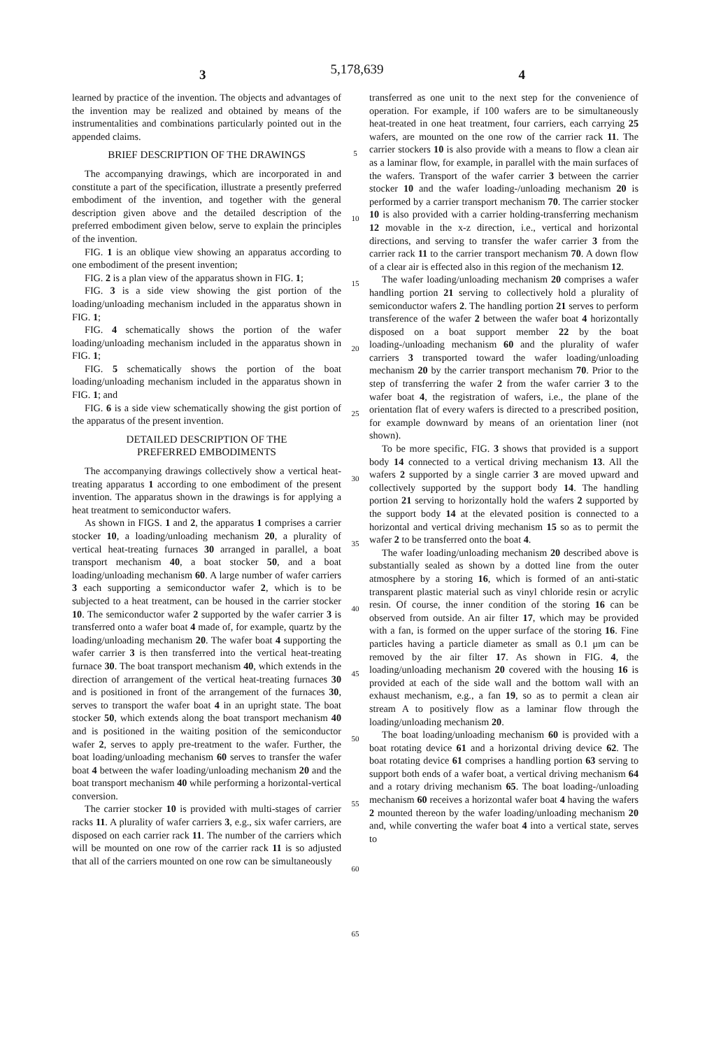5,178,639 3 4
learned by practice of the invention. The objects and advantages of the invention may be realized and obtained by means of the instrumentalities and combinations particularly pointed out in the appended claims.
BRIEF DESCRIPTION OF THE DRAWINGS
The accompanying drawings, which are incorporated in and constitute a part of the specification, illustrate a presently preferred embodiment of the invention, and together with the general description given above and the detailed description of the preferred embodiment given below, serve to explain the principles of the invention.
FIG. 1 is an oblique view showing an apparatus according to one embodiment of the present invention;
FIG. 2 is a plan view of the apparatus shown in FIG. 1;
FIG. 3 is a side view showing the gist portion of the loading/unloading mechanism included in the apparatus shown in FIG. 1;
FIG. 4 schematically shows the portion of the wafer loading/unloading mechanism included in the apparatus shown in FIG. 1;
FIG. 5 schematically shows the portion of the boat loading/unloading mechanism included in the apparatus shown in FIG. 1; and
FIG. 6 is a side view schematically showing the gist portion of the apparatus of the present invention.
DETAILED DESCRIPTION OF THE
PREFERRED EMBODIMENTS
The accompanying drawings collectively show a vertical heat-treating apparatus 1 according to one embodiment of the present invention. The apparatus shown in the drawings is for applying a heat treatment to semiconductor wafers.
As shown in FIGS. 1 and 2, the apparatus 1 comprises a carrier stocker 10, a loading/unloading mechanism 20, a plurality of vertical heat-treating furnaces 30 arranged in parallel, a boat transport mechanism 40, a boat stocker 50, and a boat loading/unloading mechanism 60. A large number of wafer carriers 3 each supporting a semiconductor wafer 2, which is to be subjected to a heat treatment, can be housed in the carrier stocker 10. The semiconductor wafer 2 supported by the wafer carrier 3 is transferred onto a wafer boat 4 made of, for example, quartz by the loading/unloading mechanism 20. The wafer boat 4 supporting the wafer carrier 3 is then transferred into the vertical heat-treating furnace 30. The boat transport mechanism 40, which extends in the direction of arrangement of the vertical heat-treating furnaces 30 and is positioned in front of the arrangement of the furnaces 30, serves to transport the wafer boat 4 in an upright state. The boat stocker 50, which extends along the boat transport mechanism 40 and is positioned in the waiting position of the semiconductor wafer 2, serves to apply pre-treatment to the wafer. Further, the boat loading/unloading mechanism 60 serves to transfer the wafer boat 4 between the wafer loading/unloading mechanism 20 and the boat transport mechanism 40 while performing a horizontal-vertical conversion.
The carrier stocker 10 is provided with multi-stages of carrier racks 11. A plurality of wafer carriers 3, e.g., six wafer carriers, are disposed on each carrier rack 11. The number of the carriers which will be mounted on one row of the carrier rack 11 is so adjusted that all of the carriers mounted on one row can be simultaneously
5
10
15
20
25
30
35
40
45
50
55
60
65
transferred as one unit to the next step for the convenience of operation. For example, if 100 wafers are to be simultaneously heat-treated in one heat treatment, four carriers, each carrying 25 wafers, are mounted on the one row of the carrier rack 11. The carrier stockers 10 is also provide with a means to flow a clean air as a laminar flow, for example, in parallel with the main surfaces of the wafers. Transport of the wafer carrier 3 between the carrier stocker 10 and the wafer loading-/unloading mechanism 20 is performed by a carrier transport mechanism 70. The carrier stocker 10 is also provided with a carrier holding-transferring mechanism 12 movable in the x-z direction, i.e., vertical and horizontal directions, and serving to transfer the wafer carrier 3 from the carrier rack 11 to the carrier transport mechanism 70. A down flow of a clear air is effected also in this region of the mechanism 12.
The wafer loading/unloading mechanism 20 comprises a wafer handling portion 21 serving to collectively hold a plurality of semiconductor wafers 2. The handling portion 21 serves to perform transference of the wafer 2 between the wafer boat 4 horizontally disposed on a boat support member 22 by the boat loading-/unloading mechanism 60 and the plurality of wafer carriers 3 transported toward the wafer loading/unloading mechanism 20 by the carrier transport mechanism 70. Prior to the step of transferring the wafer 2 from the wafer carrier 3 to the wafer boat 4, the registration of wafers, i.e., the plane of the orientation flat of every wafers is directed to a prescribed position, for example downward by means of an orientation liner (not shown).
To be more specific, FIG. 3 shows that provided is a support body 14 connected to a vertical driving mechanism 13. All the wafers 2 supported by a single carrier 3 are moved upward and collectively supported by the support body 14. The handling portion 21 serving to horizontally hold the wafers 2 supported by the support body 14 at the elevated position is connected to a horizontal and vertical driving mechanism 15 so as to permit the wafer 2 to be transferred onto the boat 4.
The wafer loading/unloading mechanism 20 described above is substantially sealed as shown by a dotted line from the outer atmosphere by a storing 16, which is formed of an anti-static transparent plastic material such as vinyl chloride resin or acrylic resin. Of course, the inner condition of the storing 16 can be observed from outside. An air filter 17, which may be provided with a fan, is formed on the upper surface of the storing 16. Fine particles having a particle diameter as small as 0.1 μm can be removed by the air filter 17. As shown in FIG. 4, the loading/unloading mechanism 20 covered with the housing 16 is provided at each of the side wall and the bottom wall with an exhaust mechanism, e.g., a fan 19, so as to permit a clean air stream A to positively flow as a laminar flow through the loading/unloading mechanism 20.
The boat loading/unloading mechanism 60 is provided with a boat rotating device 61 and a horizontal driving device 62. The boat rotating device 61 comprises a handling portion 63 serving to support both ends of a wafer boat, a vertical driving mechanism 64 and a rotary driving mechanism 65. The boat loading-/unloading mechanism 60 receives a horizontal wafer boat 4 having the wafers 2 mounted thereon by the wafer loading/unloading mechanism 20 and, while converting the wafer boat 4 into a vertical state, serves to